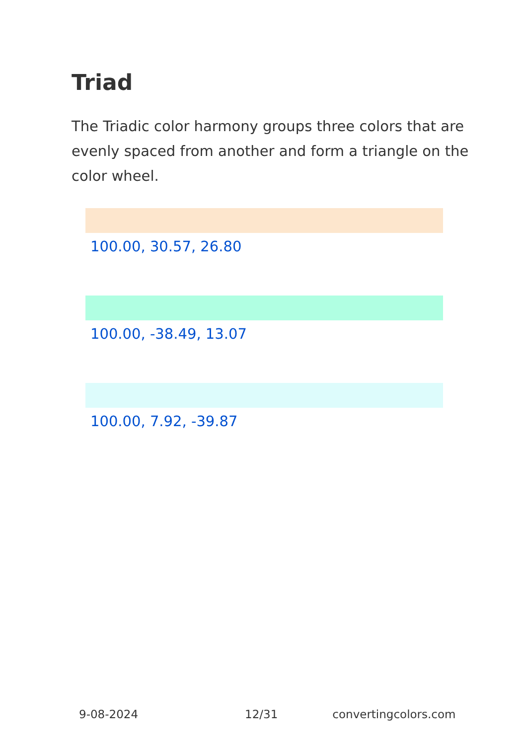Triad
The Triadic color harmony groups three colors that are evenly spaced from another and form a triangle on the color wheel.
100.00, 30.57, 26.80
100.00, -38.49, 13.07
100.00, 7.92, -39.87
9-08-2024 12/31 convertingcolors.com